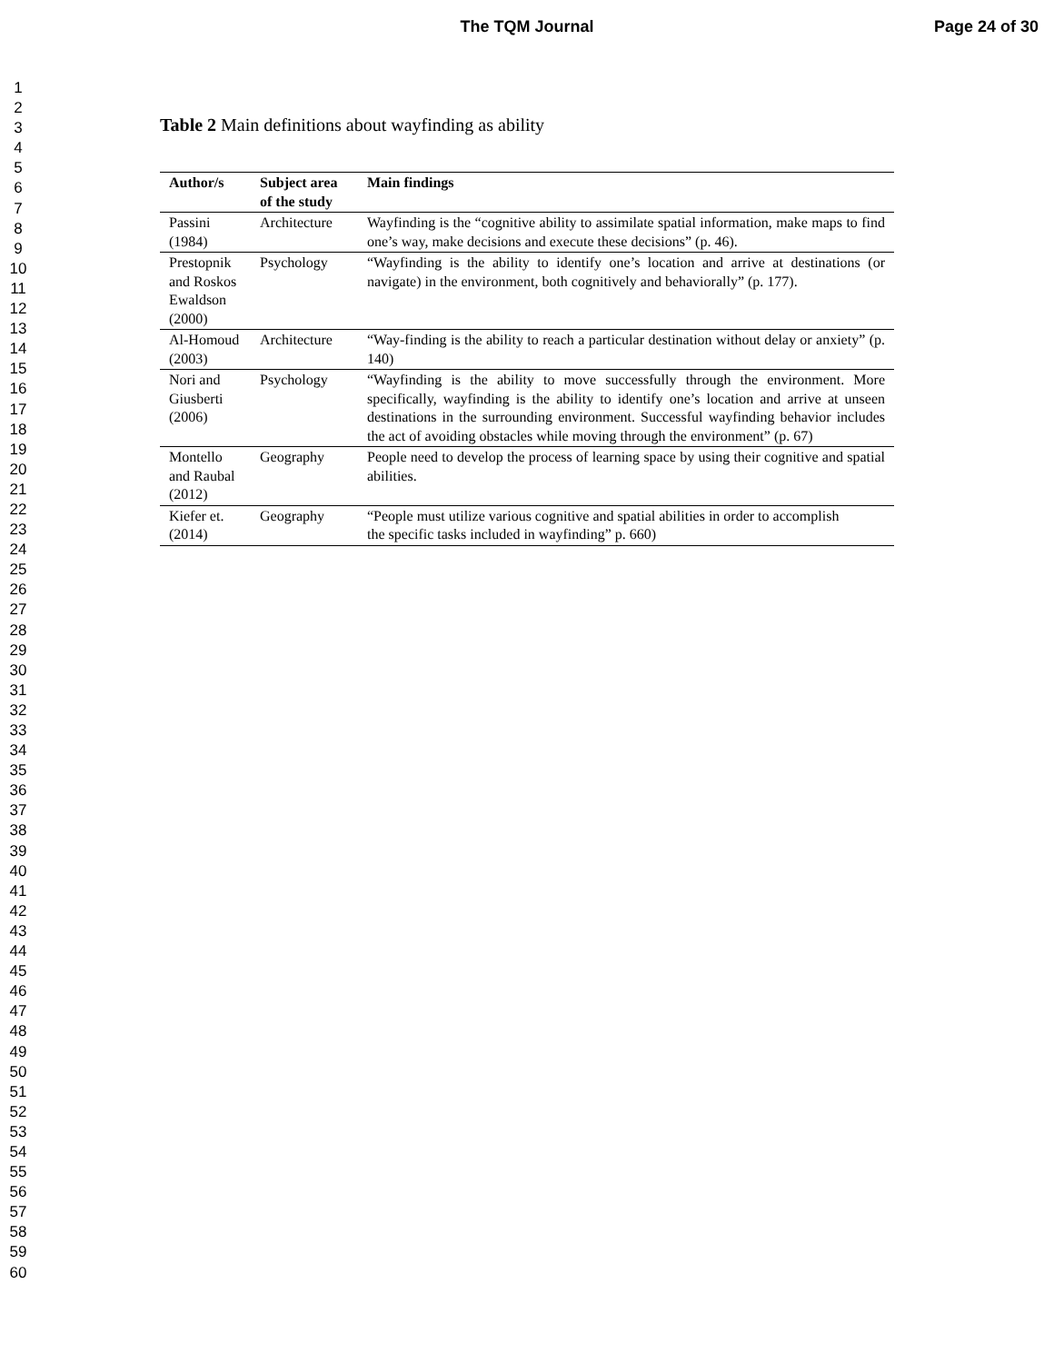The TQM Journal Page 24 of 30
1
2
3
4
5
6
7
8
9
10
11
12
13
14
15
16
17
18
19
20
21
22
23
24
25
26
27
28
29
30
31
32
33
34
35
36
37
38
39
40
41
42
43
44
45
46
47
48
49
50
51
52
53
54
55
56
57
58
59
60
Table 2 Main definitions about wayfinding as ability
| Author/s | Subject area of the study | Main findings |
| --- | --- | --- |
| Passini (1984) | Architecture | Wayfinding is the “cognitive ability to assimilate spatial information, make maps to find one’s way, make decisions and execute these decisions” (p. 46). |
| Prestopnik and Roskos Ewaldson (2000) | Psychology | “Wayfinding is the ability to identify one’s location and arrive at destinations (or navigate) in the environment, both cognitively and behaviorally” (p. 177). |
| Al-Homoud (2003) | Architecture | “Way-finding is the ability to reach a particular destination without delay or anxiety” (p. 140) |
| Nori and Giusberti (2006) | Psychology | “Wayfinding is the ability to move successfully through the environment. More specifically, wayfinding is the ability to identify one’s location and arrive at unseen destinations in the surrounding environment. Successful wayfinding behavior includes the act of avoiding obstacles while moving through the environment” (p. 67) |
| Montello and Raubal (2012) | Geography | People need to develop the process of learning space by using their cognitive and spatial abilities. |
| Kiefer et. (2014) | Geography | “People must utilize various cognitive and spatial abilities in order to accomplish the specific tasks included in wayfinding” p. 660) |